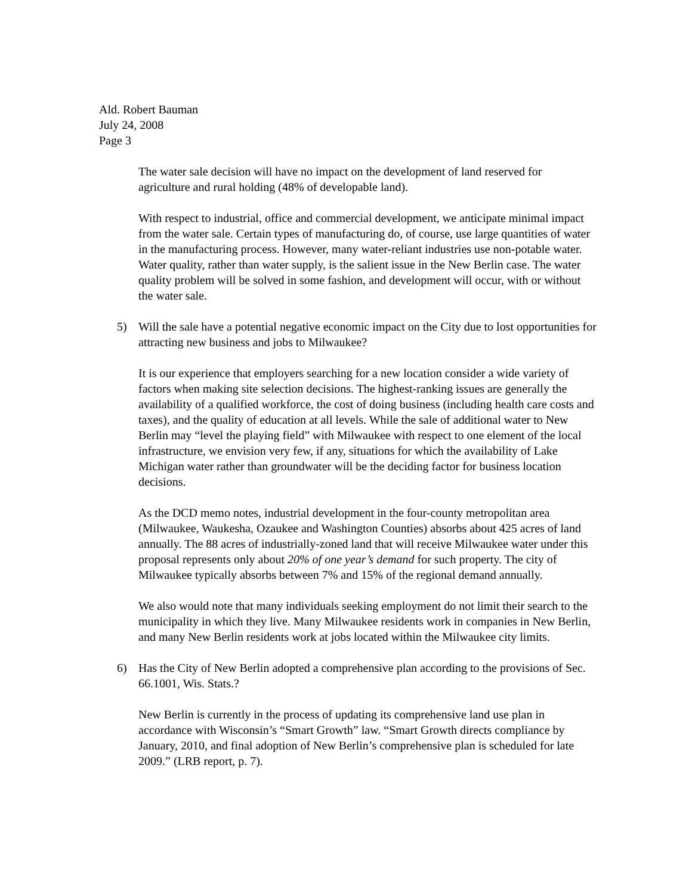Ald. Robert Bauman
July 24, 2008
Page 3
The water sale decision will have no impact on the development of land reserved for agriculture and rural holding (48% of developable land).
With respect to industrial, office and commercial development, we anticipate minimal impact from the water sale. Certain types of manufacturing do, of course, use large quantities of water in the manufacturing process. However, many water-reliant industries use non-potable water. Water quality, rather than water supply, is the salient issue in the New Berlin case. The water quality problem will be solved in some fashion, and development will occur, with or without the water sale.
5) Will the sale have a potential negative economic impact on the City due to lost opportunities for attracting new business and jobs to Milwaukee?
It is our experience that employers searching for a new location consider a wide variety of factors when making site selection decisions. The highest-ranking issues are generally the availability of a qualified workforce, the cost of doing business (including health care costs and taxes), and the quality of education at all levels. While the sale of additional water to New Berlin may “level the playing field” with Milwaukee with respect to one element of the local infrastructure, we envision very few, if any, situations for which the availability of Lake Michigan water rather than groundwater will be the deciding factor for business location decisions.
As the DCD memo notes, industrial development in the four-county metropolitan area (Milwaukee, Waukesha, Ozaukee and Washington Counties) absorbs about 425 acres of land annually. The 88 acres of industrially-zoned land that will receive Milwaukee water under this proposal represents only about 20% of one year’s demand for such property. The city of Milwaukee typically absorbs between 7% and 15% of the regional demand annually.
We also would note that many individuals seeking employment do not limit their search to the municipality in which they live. Many Milwaukee residents work in companies in New Berlin, and many New Berlin residents work at jobs located within the Milwaukee city limits.
6) Has the City of New Berlin adopted a comprehensive plan according to the provisions of Sec. 66.1001, Wis. Stats.?
New Berlin is currently in the process of updating its comprehensive land use plan in accordance with Wisconsin’s “Smart Growth” law. “Smart Growth directs compliance by January, 2010, and final adoption of New Berlin’s comprehensive plan is scheduled for late 2009.” (LRB report, p. 7).